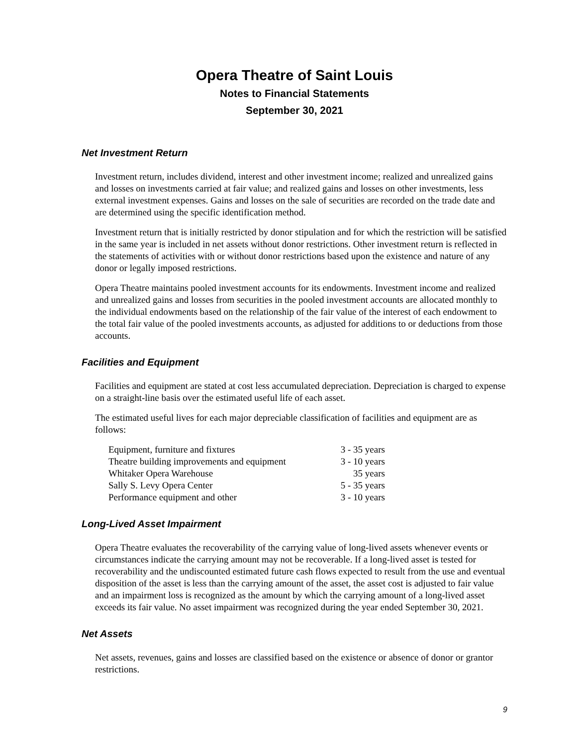Opera Theatre of Saint Louis
Notes to Financial Statements
September 30, 2021
Net Investment Return
Investment return, includes dividend, interest and other investment income; realized and unrealized gains and losses on investments carried at fair value; and realized gains and losses on other investments, less external investment expenses. Gains and losses on the sale of securities are recorded on the trade date and are determined using the specific identification method.
Investment return that is initially restricted by donor stipulation and for which the restriction will be satisfied in the same year is included in net assets without donor restrictions. Other investment return is reflected in the statements of activities with or without donor restrictions based upon the existence and nature of any donor or legally imposed restrictions.
Opera Theatre maintains pooled investment accounts for its endowments. Investment income and realized and unrealized gains and losses from securities in the pooled investment accounts are allocated monthly to the individual endowments based on the relationship of the fair value of the interest of each endowment to the total fair value of the pooled investments accounts, as adjusted for additions to or deductions from those accounts.
Facilities and Equipment
Facilities and equipment are stated at cost less accumulated depreciation. Depreciation is charged to expense on a straight-line basis over the estimated useful life of each asset.
The estimated useful lives for each major depreciable classification of facilities and equipment are as follows:
| Equipment, furniture and fixtures | 3 - 35 years |
| Theatre building improvements and equipment | 3 - 10 years |
| Whitaker Opera Warehouse | 35 years |
| Sally S. Levy Opera Center | 5 - 35 years |
| Performance equipment and other | 3 - 10 years |
Long-Lived Asset Impairment
Opera Theatre evaluates the recoverability of the carrying value of long-lived assets whenever events or circumstances indicate the carrying amount may not be recoverable. If a long-lived asset is tested for recoverability and the undiscounted estimated future cash flows expected to result from the use and eventual disposition of the asset is less than the carrying amount of the asset, the asset cost is adjusted to fair value and an impairment loss is recognized as the amount by which the carrying amount of a long-lived asset exceeds its fair value. No asset impairment was recognized during the year ended September 30, 2021.
Net Assets
Net assets, revenues, gains and losses are classified based on the existence or absence of donor or grantor restrictions.
9